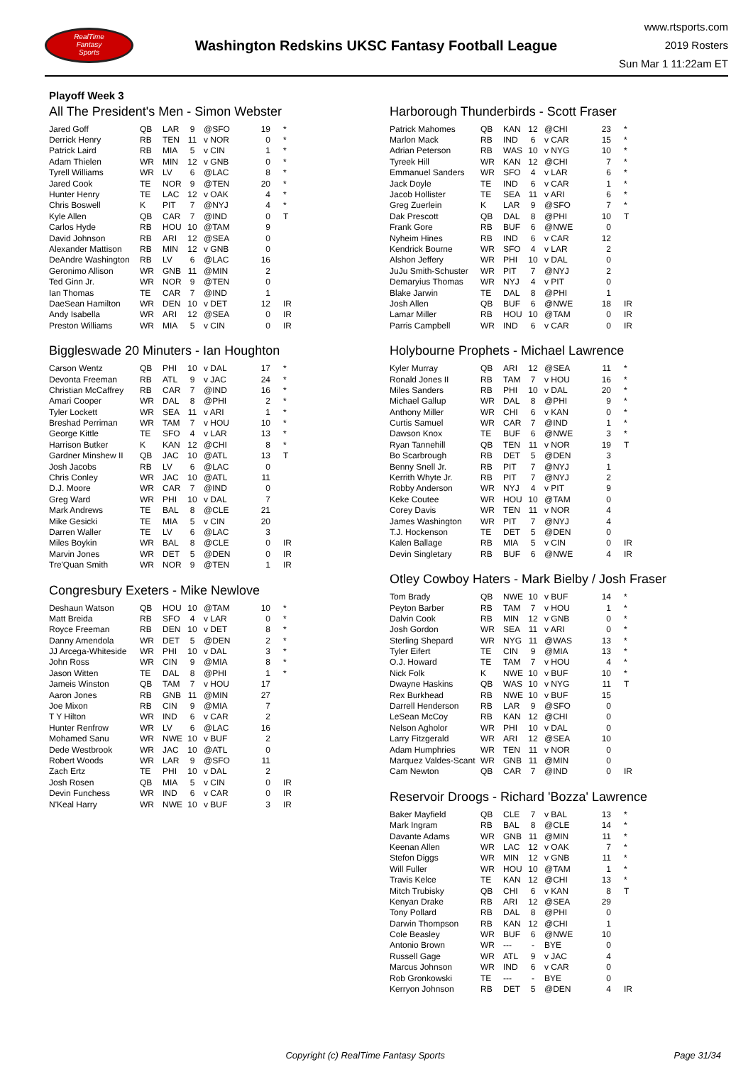RealTime
Fantasy
Sports
Washington Redskins UKSC Fantasy Football League
www.rtsports.com
2019 Rosters
Sun Mar 1 11:22am ET
Playoff Week 3
All The President's Men - Simon Webster
| Jared Goff | QB | LAR | 9 | @SFO | 19 | * |
| Derrick Henry | RB | TEN | 11 | v NOR | 0 | * |
| Patrick Laird | RB | MIA | 5 | v CIN | 1 | * |
| Adam Thielen | WR | MIN | 12 | v GNB | 0 | * |
| Tyrell Williams | WR | LV | 6 | @LAC | 8 | * |
| Jared Cook | TE | NOR | 9 | @TEN | 20 | * |
| Hunter Henry | TE | LAC | 12 | v OAK | 4 | * |
| Chris Boswell | K | PIT | 7 | @NYJ | 4 | * |
| Kyle Allen | QB | CAR | 7 | @IND | 0 | T |
| Carlos Hyde | RB | HOU | 10 | @TAM | 9 | |
| David Johnson | RB | ARI | 12 | @SEA | 0 | |
| Alexander Mattison | RB | MIN | 12 | v GNB | 0 | |
| DeAndre Washington | RB | LV | 6 | @LAC | 16 | |
| Geronimo Allison | WR | GNB | 11 | @MIN | 2 | |
| Ted Ginn Jr. | WR | NOR | 9 | @TEN | 0 | |
| Ian Thomas | TE | CAR | 7 | @IND | 1 | |
| DaeSean Hamilton | WR | DEN | 10 | v DET | 12 | IR |
| Andy Isabella | WR | ARI | 12 | @SEA | 0 | IR |
| Preston Williams | WR | MIA | 5 | v CIN | 0 | IR |
Biggleswade 20 Minuters - Ian Houghton
| Carson Wentz | QB | PHI | 10 | v DAL | 17 | * |
| Devonta Freeman | RB | ATL | 9 | v JAC | 24 | * |
| Christian McCaffrey | RB | CAR | 7 | @IND | 16 | * |
| Amari Cooper | WR | DAL | 8 | @PHI | 2 | * |
| Tyler Lockett | WR | SEA | 11 | v ARI | 1 | * |
| Breshad Perriman | WR | TAM | 7 | v HOU | 10 | * |
| George Kittle | TE | SFO | 4 | v LAR | 13 | * |
| Harrison Butker | K | KAN | 12 | @CHI | 8 | * |
| Gardner Minshew II | QB | JAC | 10 | @ATL | 13 | T |
| Josh Jacobs | RB | LV | 6 | @LAC | 0 | |
| Chris Conley | WR | JAC | 10 | @ATL | 11 | |
| D.J. Moore | WR | CAR | 7 | @IND | 0 | |
| Greg Ward | WR | PHI | 10 | v DAL | 7 | |
| Mark Andrews | TE | BAL | 8 | @CLE | 21 | |
| Mike Gesicki | TE | MIA | 5 | v CIN | 20 | |
| Darren Waller | TE | LV | 6 | @LAC | 3 | |
| Miles Boykin | WR | BAL | 8 | @CLE | 0 | IR |
| Marvin Jones | WR | DET | 5 | @DEN | 0 | IR |
| Tre'Quan Smith | WR | NOR | 9 | @TEN | 1 | IR |
Congresbury Exeters - Mike Newlove
| Deshaun Watson | QB | HOU | 10 | @TAM | 10 | * |
| Matt Breida | RB | SFO | 4 | v LAR | 0 | * |
| Royce Freeman | RB | DEN | 10 | v DET | 8 | * |
| Danny Amendola | WR | DET | 5 | @DEN | 2 | * |
| JJ Arcega-Whiteside | WR | PHI | 10 | v DAL | 3 | * |
| John Ross | WR | CIN | 9 | @MIA | 8 | * |
| Jason Witten | TE | DAL | 8 | @PHI | 1 | * |
| Jameis Winston | QB | TAM | 7 | v HOU | 17 | |
| Aaron Jones | RB | GNB | 11 | @MIN | 27 | |
| Joe Mixon | RB | CIN | 9 | @MIA | 7 | |
| T Y Hilton | WR | IND | 6 | v CAR | 2 | |
| Hunter Renfrow | WR | LV | 6 | @LAC | 16 | |
| Mohamed Sanu | WR | NWE | 10 | v BUF | 2 | |
| Dede Westbrook | WR | JAC | 10 | @ATL | 0 | |
| Robert Woods | WR | LAR | 9 | @SFO | 11 | |
| Zach Ertz | TE | PHI | 10 | v DAL | 2 | |
| Josh Rosen | QB | MIA | 5 | v CIN | 0 | IR |
| Devin Funchess | WR | IND | 6 | v CAR | 0 | IR |
| N'Keal Harry | WR | NWE | 10 | v BUF | 3 | IR |
Harborough Thunderbirds - Scott Fraser
| Patrick Mahomes | QB | KAN | 12 | @CHI | 23 | * |
| Marlon Mack | RB | IND | 6 | v CAR | 15 | * |
| Adrian Peterson | RB | WAS | 10 | v NYG | 10 | * |
| Tyreek Hill | WR | KAN | 12 | @CHI | 7 | * |
| Emmanuel Sanders | WR | SFO | 4 | v LAR | 6 | * |
| Jack Doyle | TE | IND | 6 | v CAR | 1 | * |
| Jacob Hollister | TE | SEA | 11 | v ARI | 6 | * |
| Greg Zuerlein | K | LAR | 9 | @SFO | 7 | * |
| Dak Prescott | QB | DAL | 8 | @PHI | 10 | T |
| Frank Gore | RB | BUF | 6 | @NWE | 0 | |
| Nyheim Hines | RB | IND | 6 | v CAR | 12 | |
| Kendrick Bourne | WR | SFO | 4 | v LAR | 2 | |
| Alshon Jeffery | WR | PHI | 10 | v DAL | 0 | |
| JuJu Smith-Schuster | WR | PIT | 7 | @NYJ | 2 | |
| Demaryius Thomas | WR | NYJ | 4 | v PIT | 0 | |
| Blake Jarwin | TE | DAL | 8 | @PHI | 1 | |
| Josh Allen | QB | BUF | 6 | @NWE | 18 | IR |
| Lamar Miller | RB | HOU | 10 | @TAM | 0 | IR |
| Parris Campbell | WR | IND | 6 | v CAR | 0 | IR |
Holybourne Prophets - Michael Lawrence
| Kyler Murray | QB | ARI | 12 | @SEA | 11 | * |
| Ronald Jones II | RB | TAM | 7 | v HOU | 16 | * |
| Miles Sanders | RB | PHI | 10 | v DAL | 20 | * |
| Michael Gallup | WR | DAL | 8 | @PHI | 9 | * |
| Anthony Miller | WR | CHI | 6 | v KAN | 0 | * |
| Curtis Samuel | WR | CAR | 7 | @IND | 1 | * |
| Dawson Knox | TE | BUF | 6 | @NWE | 3 | * |
| Ryan Tannehill | QB | TEN | 11 | v NOR | 19 | T |
| Bo Scarbrough | RB | DET | 5 | @DEN | 3 | |
| Benny Snell Jr. | RB | PIT | 7 | @NYJ | 1 | |
| Kerrith Whyte Jr. | RB | PIT | 7 | @NYJ | 2 | |
| Robby Anderson | WR | NYJ | 4 | v PIT | 9 | |
| Keke Coutee | WR | HOU | 10 | @TAM | 0 | |
| Corey Davis | WR | TEN | 11 | v NOR | 4 | |
| James Washington | WR | PIT | 7 | @NYJ | 4 | |
| T.J. Hockenson | TE | DET | 5 | @DEN | 0 | |
| Kalen Ballage | RB | MIA | 5 | v CIN | 0 | IR |
| Devin Singletary | RB | BUF | 6 | @NWE | 4 | IR |
Otley Cowboy Haters - Mark Bielby / Josh Fraser
| Tom Brady | QB | NWE | 10 | v BUF | 14 | * |
| Peyton Barber | RB | TAM | 7 | v HOU | 1 | * |
| Dalvin Cook | RB | MIN | 12 | v GNB | 0 | * |
| Josh Gordon | WR | SEA | 11 | v ARI | 0 | * |
| Sterling Shepard | WR | NYG | 11 | @WAS | 13 | * |
| Tyler Eifert | TE | CIN | 9 | @MIA | 13 | * |
| O.J. Howard | TE | TAM | 7 | v HOU | 4 | * |
| Nick Folk | K | NWE | 10 | v BUF | 10 | * |
| Dwayne Haskins | QB | WAS | 10 | v NYG | 11 | T |
| Rex Burkhead | RB | NWE | 10 | v BUF | 15 | |
| Darrell Henderson | RB | LAR | 9 | @SFO | 0 | |
| LeSean McCoy | RB | KAN | 12 | @CHI | 0 | |
| Nelson Agholor | WR | PHI | 10 | v DAL | 0 | |
| Larry Fitzgerald | WR | ARI | 12 | @SEA | 10 | |
| Adam Humphries | WR | TEN | 11 | v NOR | 0 | |
| Marquez Valdes-Scant | WR | GNB | 11 | @MIN | 0 | |
| Cam Newton | QB | CAR | 7 | @IND | 0 | IR |
Reservoir Droogs - Richard 'Bozza' Lawrence
| Baker Mayfield | QB | CLE | 7 | v BAL | 13 | * |
| Mark Ingram | RB | BAL | 8 | @CLE | 14 | * |
| Davante Adams | WR | GNB | 11 | @MIN | 11 | * |
| Keenan Allen | WR | LAC | 12 | v OAK | 7 | * |
| Stefon Diggs | WR | MIN | 12 | v GNB | 11 | * |
| Will Fuller | WR | HOU | 10 | @TAM | 1 | * |
| Travis Kelce | TE | KAN | 12 | @CHI | 13 | * |
| Mitch Trubisky | QB | CHI | 6 | v KAN | 8 | T |
| Kenyan Drake | RB | ARI | 12 | @SEA | 29 | |
| Tony Pollard | RB | DAL | 8 | @PHI | 0 | |
| Darwin Thompson | RB | KAN | 12 | @CHI | 1 | |
| Cole Beasley | WR | BUF | 6 | @NWE | 10 | |
| Antonio Brown | WR | --- | - | BYE | 0 | |
| Russell Gage | WR | ATL | 9 | v JAC | 4 | |
| Marcus Johnson | WR | IND | 6 | v CAR | 0 | |
| Rob Gronkowski | TE | --- | - | BYE | 0 | |
| Kerryon Johnson | RB | DET | 5 | @DEN | 4 | IR |
Copyright (c) RealTime Fantasy Sports
Page 31/34